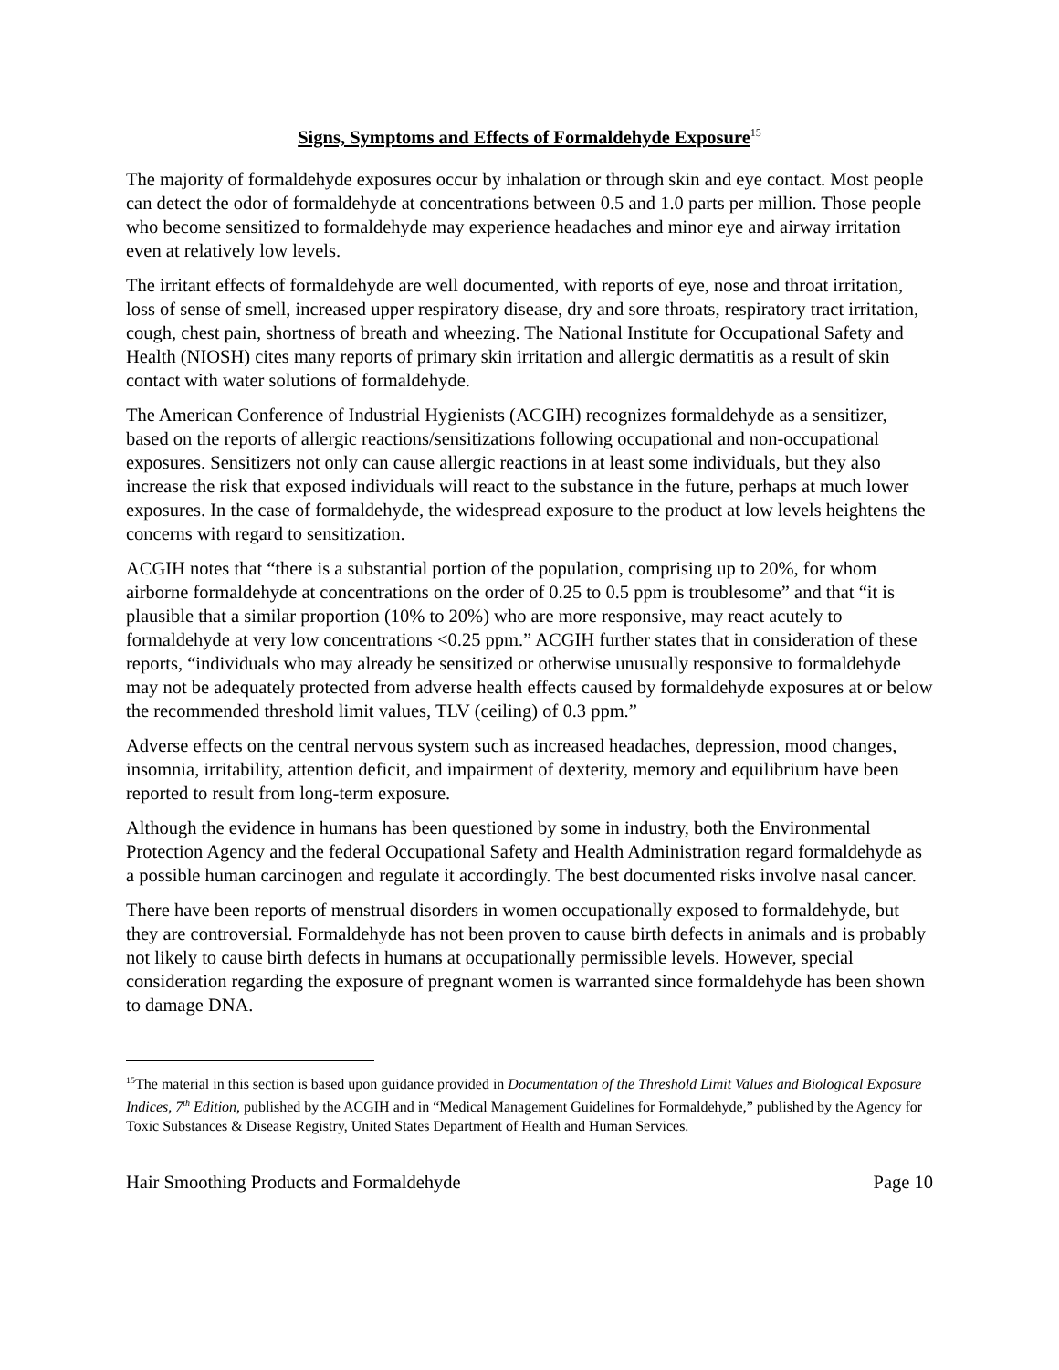Signs, Symptoms and Effects of Formaldehyde Exposure<sup>15</sup>
The majority of formaldehyde exposures occur by inhalation or through skin and eye contact. Most people can detect the odor of formaldehyde at concentrations between 0.5 and 1.0 parts per million. Those people who become sensitized to formaldehyde may experience headaches and minor eye and airway irritation even at relatively low levels.
The irritant effects of formaldehyde are well documented, with reports of eye, nose and throat irritation, loss of sense of smell, increased upper respiratory disease, dry and sore throats, respiratory tract irritation, cough, chest pain, shortness of breath and wheezing. The National Institute for Occupational Safety and Health (NIOSH) cites many reports of primary skin irritation and allergic dermatitis as a result of skin contact with water solutions of formaldehyde.
The American Conference of Industrial Hygienists (ACGIH) recognizes formaldehyde as a sensitizer, based on the reports of allergic reactions/sensitizations following occupational and non-occupational exposures. Sensitizers not only can cause allergic reactions in at least some individuals, but they also increase the risk that exposed individuals will react to the substance in the future, perhaps at much lower exposures. In the case of formaldehyde, the widespread exposure to the product at low levels heightens the concerns with regard to sensitization.
ACGIH notes that “there is a substantial portion of the population, comprising up to 20%, for whom airborne formaldehyde at concentrations on the order of 0.25 to 0.5 ppm is troublesome” and that “it is plausible that a similar proportion (10% to 20%) who are more responsive, may react acutely to formaldehyde at very low concentrations <0.25 ppm.” ACGIH further states that in consideration of these reports, “individuals who may already be sensitized or otherwise unusually responsive to formaldehyde may not be adequately protected from adverse health effects caused by formaldehyde exposures at or below the recommended threshold limit values, TLV (ceiling) of 0.3 ppm.”
Adverse effects on the central nervous system such as increased headaches, depression, mood changes, insomnia, irritability, attention deficit, and impairment of dexterity, memory and equilibrium have been reported to result from long-term exposure.
Although the evidence in humans has been questioned by some in industry, both the Environmental Protection Agency and the federal Occupational Safety and Health Administration regard formaldehyde as a possible human carcinogen and regulate it accordingly. The best documented risks involve nasal cancer.
There have been reports of menstrual disorders in women occupationally exposed to formaldehyde, but they are controversial. Formaldehyde has not been proven to cause birth defects in animals and is probably not likely to cause birth defects in humans at occupationally permissible levels. However, special consideration regarding the exposure of pregnant women is warranted since formaldehyde has been shown to damage DNA.
<sup>15</sup> The material in this section is based upon guidance provided in Documentation of the Threshold Limit Values and Biological Exposure Indices, 7<sup>th</sup> Edition, published by the ACGIH and in “Medical Management Guidelines for Formaldehyde,” published by the Agency for Toxic Substances & Disease Registry, United States Department of Health and Human Services.
Hair Smoothing Products and Formaldehyde Page 10